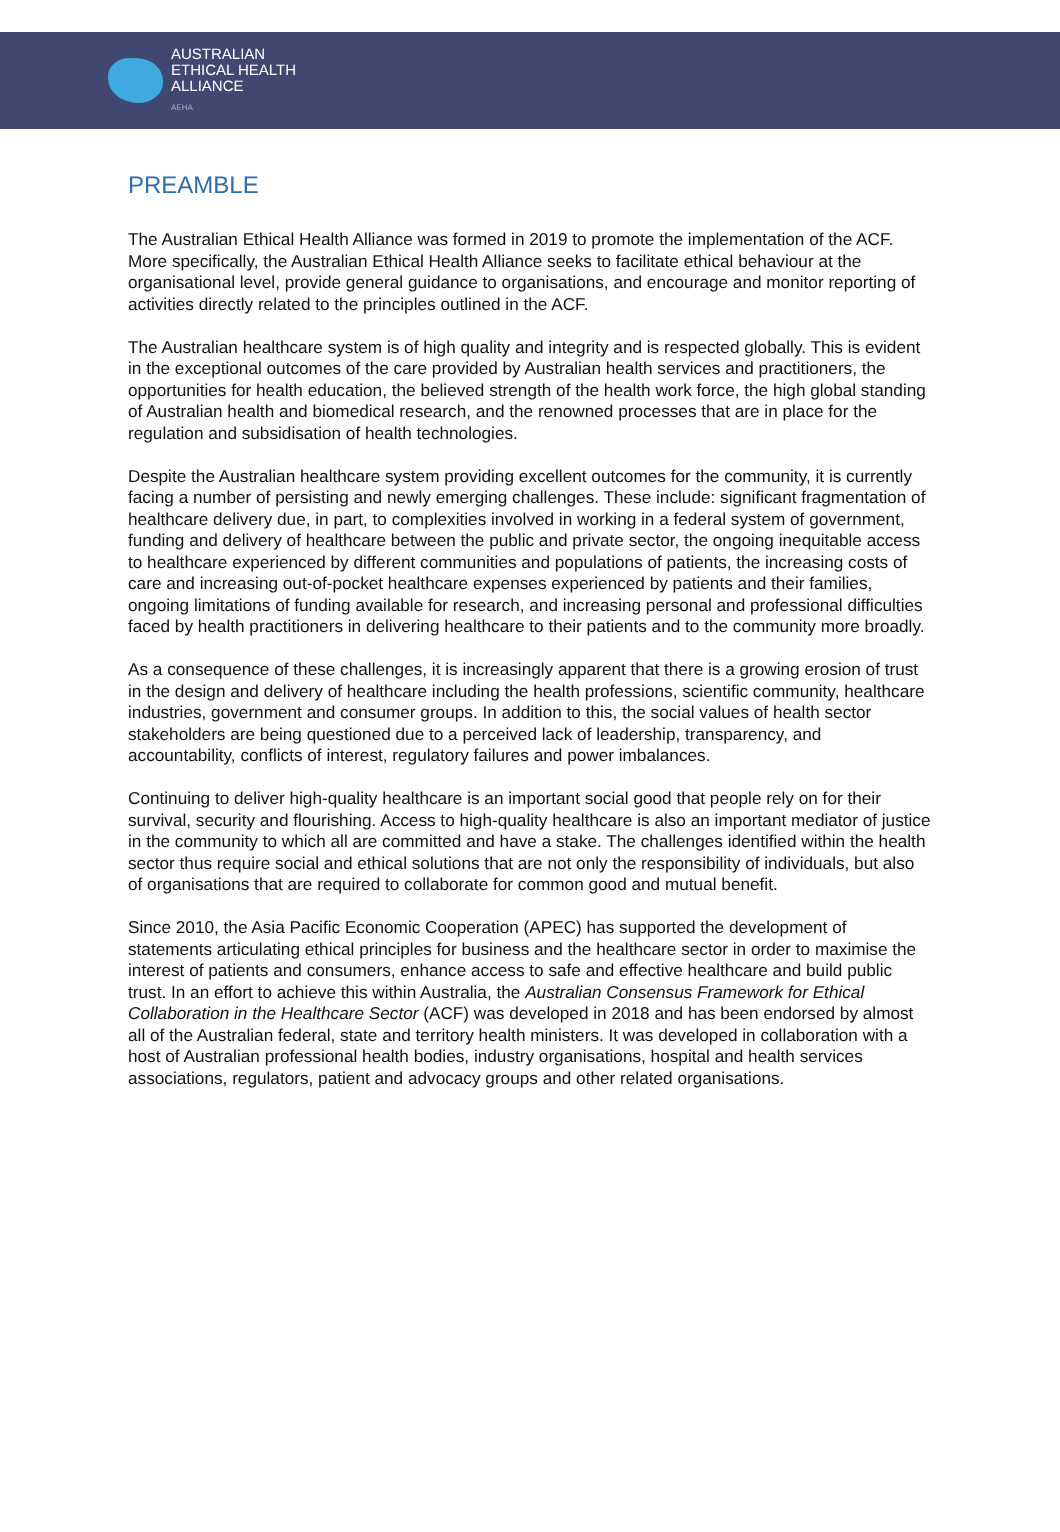AUSTRALIAN
ETHICAL HEALTH
ALLIANCE
AEHA
PREAMBLE
The Australian Ethical Health Alliance was formed in 2019 to promote the implementation of the ACF. More specifically, the Australian Ethical Health Alliance seeks to facilitate ethical behaviour at the organisational level, provide general guidance to organisations, and encourage and monitor reporting of activities directly related to the principles outlined in the ACF.
The Australian healthcare system is of high quality and integrity and is respected globally. This is evident in the exceptional outcomes of the care provided by Australian health services and practitioners, the opportunities for health education, the believed strength of the health work force, the high global standing of Australian health and biomedical research, and the renowned processes that are in place for the regulation and subsidisation of health technologies.
Despite the Australian healthcare system providing excellent outcomes for the community, it is currently facing a number of persisting and newly emerging challenges. These include: significant fragmentation of healthcare delivery due, in part, to complexities involved in working in a federal system of government, funding and delivery of healthcare between the public and private sector, the ongoing inequitable access to healthcare experienced by different communities and populations of patients, the increasing costs of care and increasing out-of-pocket healthcare expenses experienced by patients and their families, ongoing limitations of funding available for research, and increasing personal and professional difficulties faced by health practitioners in delivering healthcare to their patients and to the community more broadly.
As a consequence of these challenges, it is increasingly apparent that there is a growing erosion of trust in the design and delivery of healthcare including the health professions, scientific community, healthcare industries, government and consumer groups. In addition to this, the social values of health sector stakeholders are being questioned due to a perceived lack of leadership, transparency, and accountability, conflicts of interest, regulatory failures and power imbalances.
Continuing to deliver high-quality healthcare is an important social good that people rely on for their survival, security and flourishing. Access to high-quality healthcare is also an important mediator of justice in the community to which all are committed and have a stake. The challenges identified within the health sector thus require social and ethical solutions that are not only the responsibility of individuals, but also of organisations that are required to collaborate for common good and mutual benefit.
Since 2010, the Asia Pacific Economic Cooperation (APEC) has supported the development of statements articulating ethical principles for business and the healthcare sector in order to maximise the interest of patients and consumers, enhance access to safe and effective healthcare and build public trust. In an effort to achieve this within Australia, the Australian Consensus Framework for Ethical Collaboration in the Healthcare Sector (ACF) was developed in 2018 and has been endorsed by almost all of the Australian federal, state and territory health ministers. It was developed in collaboration with a host of Australian professional health bodies, industry organisations, hospital and health services associations, regulators, patient and advocacy groups and other related organisations.